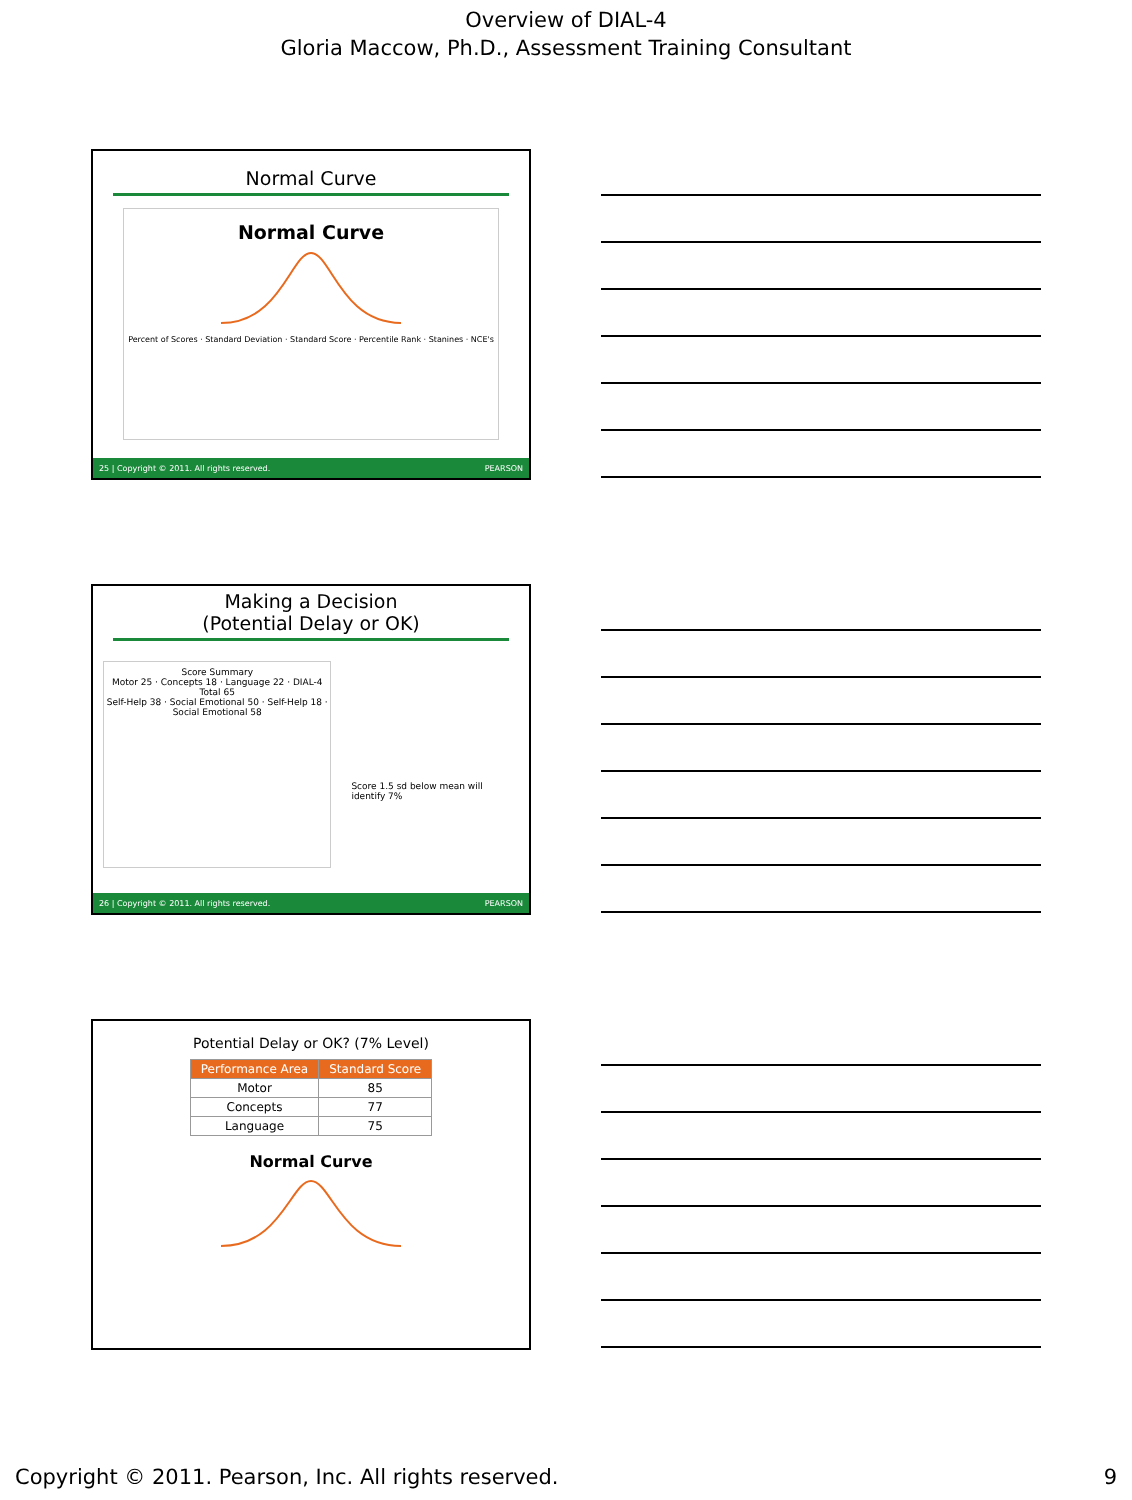Overview of DIAL-4
Gloria Maccow, Ph.D., Assessment Training Consultant
Normal Curve
Normal Curve
Percent of Scores · Standard Deviation · Standard Score · Percentile Rank · Stanines · NCE's
25 | Copyright © 2011. All rights reserved. PEARSON
Making a Decision
(Potential Delay or OK)
Score Summary
Motor 25 · Concepts 18 · Language 22 · DIAL-4 Total 65
Self-Help 38 · Social Emotional 50 · Self-Help 18 · Social Emotional 58
Score 1.5 sd below mean will identify 7%
26 | Copyright © 2011. All rights reserved. PEARSON
Potential Delay or OK? (7% Level)
| Performance Area | Standard Score |
| --- | --- |
| Motor | 85 |
| Concepts | 77 |
| Language | 75 |
Normal Curve
Copyright © 2011. Pearson, Inc. All rights reserved. 9